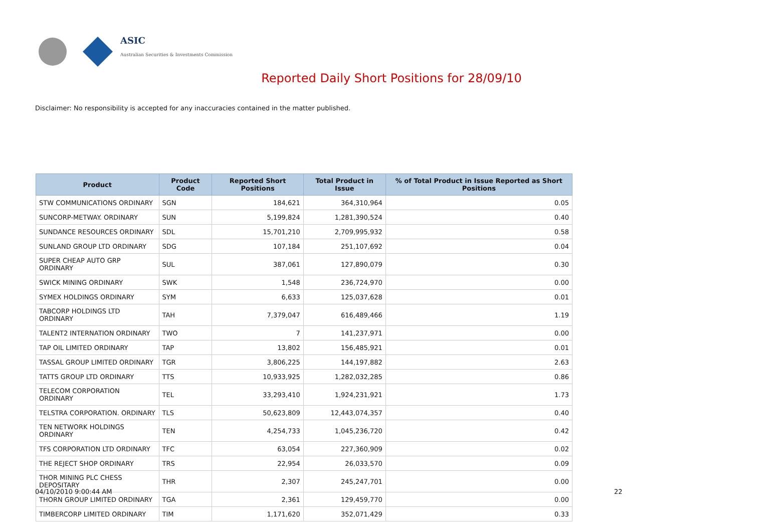ASIC
Australian Securities & Investments Commission
Reported Daily Short Positions for 28/09/10
Disclaimer: No responsibility is accepted for any inaccuracies contained in the matter published.
| Product | Product Code | Reported Short Positions | Total Product in Issue | % of Total Product in Issue Reported as Short Positions |
| --- | --- | --- | --- | --- |
| STW COMMUNICATIONS ORDINARY | SGN | 184,621 | 364,310,964 | 0.05 |
| SUNCORP-METWAY. ORDINARY | SUN | 5,199,824 | 1,281,390,524 | 0.40 |
| SUNDANCE RESOURCES ORDINARY | SDL | 15,701,210 | 2,709,995,932 | 0.58 |
| SUNLAND GROUP LTD ORDINARY | SDG | 107,184 | 251,107,692 | 0.04 |
| SUPER CHEAP AUTO GRP ORDINARY | SUL | 387,061 | 127,890,079 | 0.30 |
| SWICK MINING ORDINARY | SWK | 1,548 | 236,724,970 | 0.00 |
| SYMEX HOLDINGS ORDINARY | SYM | 6,633 | 125,037,628 | 0.01 |
| TABCORP HOLDINGS LTD ORDINARY | TAH | 7,379,047 | 616,489,466 | 1.19 |
| TALENT2 INTERNATION ORDINARY | TWO | 7 | 141,237,971 | 0.00 |
| TAP OIL LIMITED ORDINARY | TAP | 13,802 | 156,485,921 | 0.01 |
| TASSAL GROUP LIMITED ORDINARY | TGR | 3,806,225 | 144,197,882 | 2.63 |
| TATTS GROUP LTD ORDINARY | TTS | 10,933,925 | 1,282,032,285 | 0.86 |
| TELECOM CORPORATION ORDINARY | TEL | 33,293,410 | 1,924,231,921 | 1.73 |
| TELSTRA CORPORATION. ORDINARY | TLS | 50,623,809 | 12,443,074,357 | 0.40 |
| TEN NETWORK HOLDINGS ORDINARY | TEN | 4,254,733 | 1,045,236,720 | 0.42 |
| TFS CORPORATION LTD ORDINARY | TFC | 63,054 | 227,360,909 | 0.02 |
| THE REJECT SHOP ORDINARY | TRS | 22,954 | 26,033,570 | 0.09 |
| THOR MINING PLC CHESS DEPOSITARY | THR | 2,307 | 245,247,701 | 0.00 |
| THORN GROUP LIMITED ORDINARY | TGA | 2,361 | 129,459,770 | 0.00 |
| TIMBERCORP LIMITED ORDINARY | TIM | 1,171,620 | 352,071,429 | 0.33 |
04/10/2010 9:00:44 AM 22